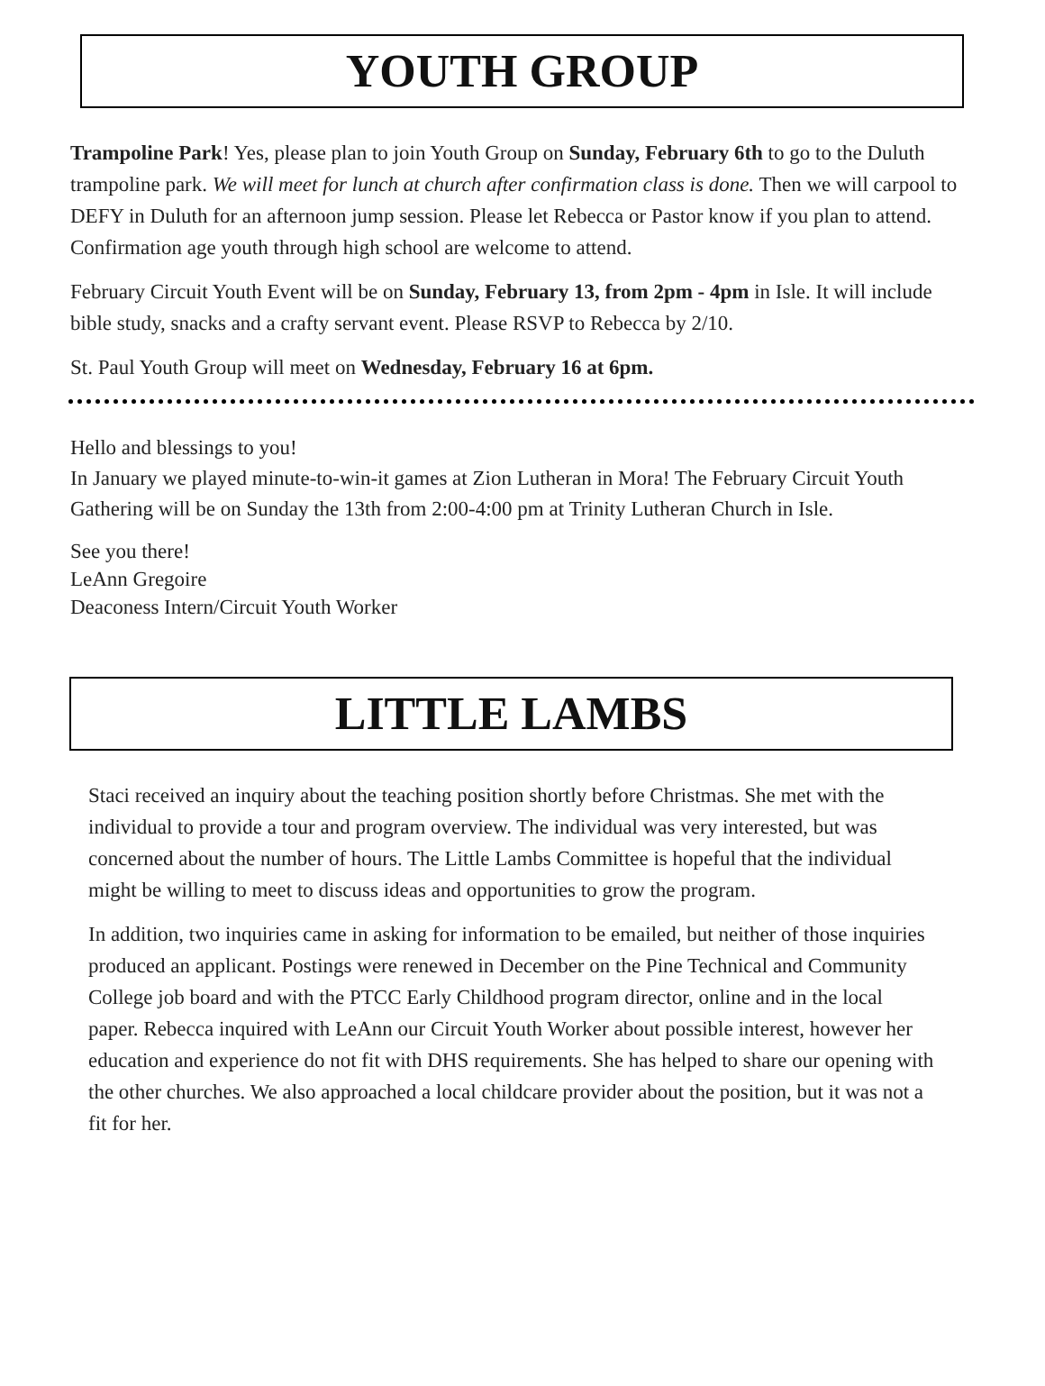YOUTH GROUP
Trampoline Park! Yes, please plan to join Youth Group on Sunday, February 6th to go to the Duluth trampoline park. We will meet for lunch at church after confirmation class is done. Then we will carpool to DEFY in Duluth for an afternoon jump session. Please let Rebecca or Pastor know if you plan to attend. Confirmation age youth through high school are welcome to attend.
February Circuit Youth Event will be on Sunday, February 13, from 2pm - 4pm in Isle. It will include bible study, snacks and a crafty servant event. Please RSVP to Rebecca by 2/10.
St. Paul Youth Group will meet on Wednesday, February 16 at 6pm.
Hello and blessings to you!
In January we played minute-to-win-it games at Zion Lutheran in Mora! The February Circuit Youth Gathering will be on Sunday the 13th from 2:00-4:00 pm at Trinity Lutheran Church in Isle.
See you there!
LeAnn Gregoire
Deaconess Intern/Circuit Youth Worker
LITTLE LAMBS
Staci received an inquiry about the teaching position shortly before Christmas. She met with the individual to provide a tour and program overview. The individual was very interested, but was concerned about the number of hours. The Little Lambs Committee is hopeful that the individual might be willing to meet to discuss ideas and opportunities to grow the program.
In addition, two inquiries came in asking for information to be emailed, but neither of those inquiries produced an applicant. Postings were renewed in December on the Pine Technical and Community College job board and with the PTCC Early Childhood program director, online and in the local paper. Rebecca inquired with LeAnn our Circuit Youth Worker about possible interest, however her education and experience do not fit with DHS requirements. She has helped to share our opening with the other churches. We also approached a local childcare provider about the position, but it was not a fit for her.